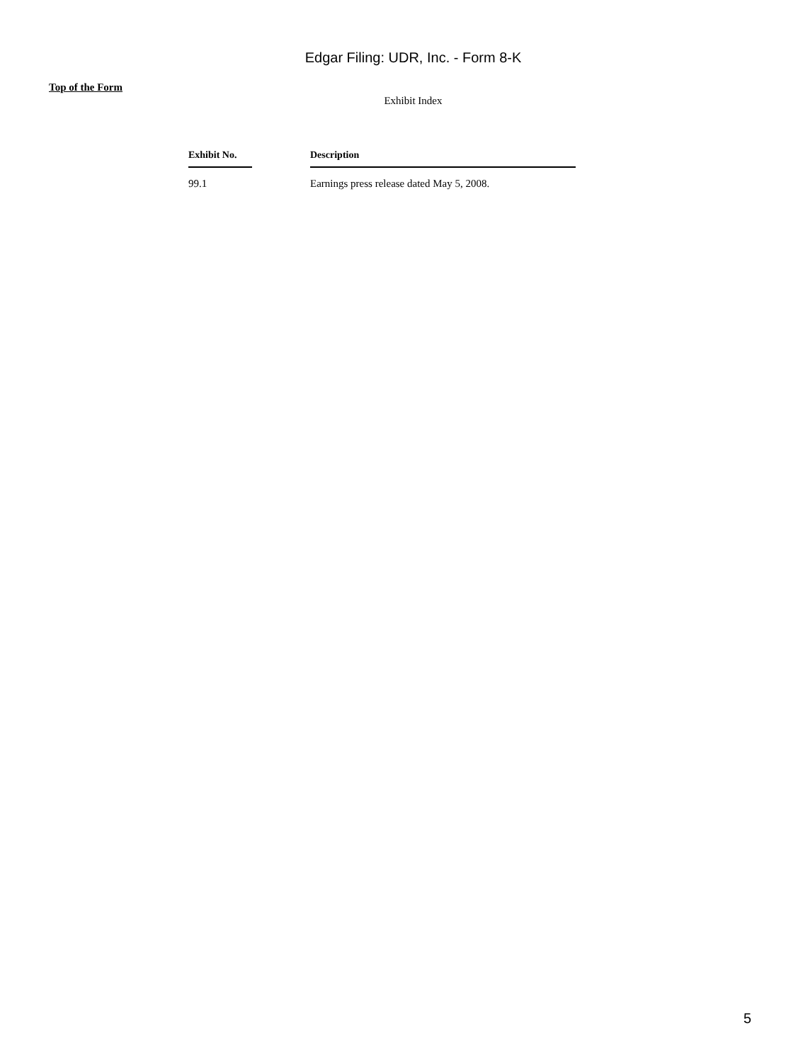Edgar Filing: UDR, Inc. - Form 8-K
Top of the Form
Exhibit Index
| Exhibit No. | | Description |
| --- | --- | --- |
| 99.1 | | Earnings press release dated May 5, 2008. |
5